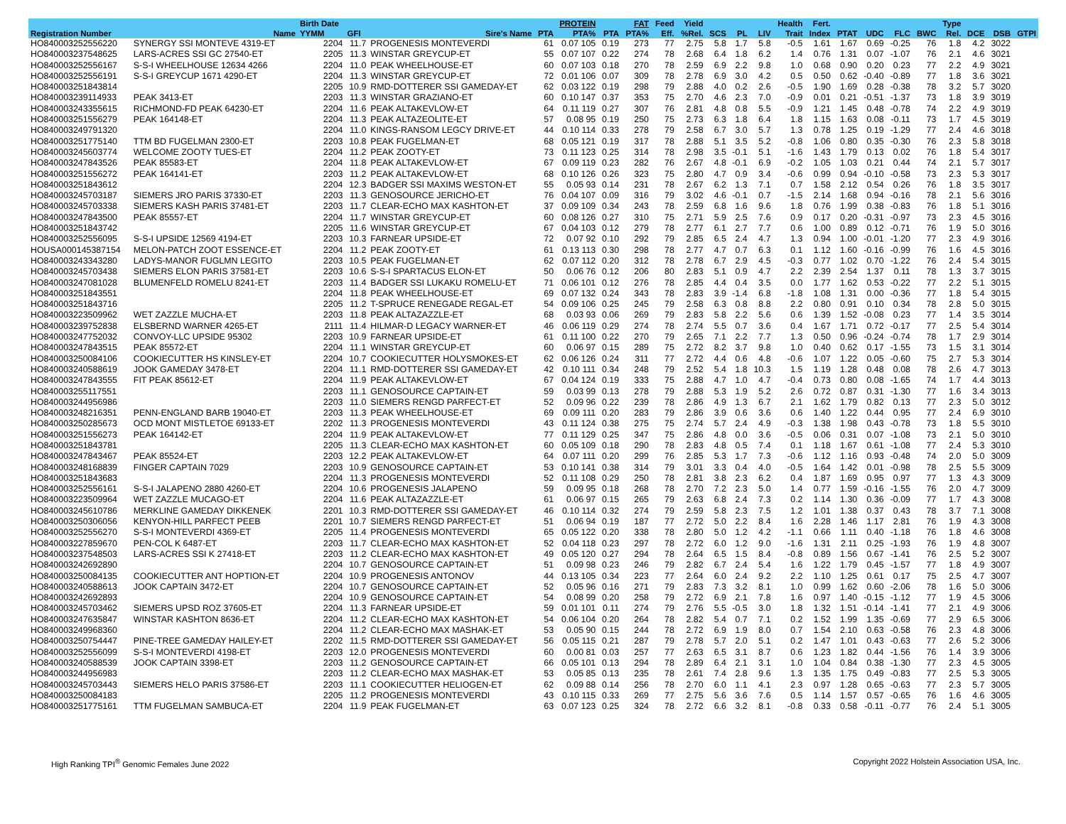| | | Birth Date | | | PROTEIN | | FAT | | Feed | Yield | | | | Health | Fert. | | | | | Type | | | |
| --- | --- | --- | --- | --- | --- | --- | --- | --- | --- | --- | --- | --- | --- | --- | --- | --- | --- | --- | --- | --- | --- | --- | --- |
| Registration Number | Name | YYMM | GFI | Sire's Name | PTA | PTA% | PTA | PTA% | Eff. | %Rel. | SCS | PL | LIV | Trait | Index | PTAT | UDC | FLC | BWC | Rel. | DCE | DSB | GTPI |
| HO840003252556220 | SYNERGY SSI MONTEVE 4319-ET | 2204 | 11.7 | PROGENESIS MONTEVERDI | 61 | 0.07 105 | 0.19 | 273 | 77 | 2.75 | 5.8 | 1.7 | 5.8 | -0.5 | 1.61 | 1.67 | 0.69 | -0.25 | 76 | 1.8 | 4.2 | 3022 | |
| HO840003237548625 | LARS-ACRES SSI GC 27540-ET | 2205 | 11.3 | WINSTAR GREYCUP-ET | 55 | 0.07 107 | 0.22 | 274 | 78 | 2.68 | 6.4 | 1.8 | 6.2 | 1.4 | 0.76 | 1.31 | 0.07 | -1.07 | 76 | 2.1 | 4.6 | 3021 | |
| HO840003252556167 | S-S-I WHEELHOUSE 12634 4266 | 2204 | 11.0 | PEAK WHEELHOUSE-ET | 60 | 0.07 103 | 0.18 | 270 | 78 | 2.59 | 6.9 | 2.2 | 9.8 | 1.0 | 0.68 | 0.90 | 0.20 | 0.23 | 77 | 2.2 | 4.9 | 3021 | |
| HO840003252556191 | S-S-I GREYCUP 1671 4290-ET | 2204 | 11.3 | WINSTAR GREYCUP-ET | 72 | 0.01 106 | 0.07 | 309 | 78 | 2.78 | 6.9 | 3.0 | 4.2 | 0.5 | 0.50 | 0.62 | -0.40 | -0.89 | 77 | 1.8 | 3.6 | 3021 | |
| HO840003251843814 | | 2205 | 10.9 | RMD-DOTTERER SSI GAMEDAY-ET | 62 | 0.03 122 | 0.19 | 298 | 79 | 2.88 | 4.0 | 0.2 | 2.6 | -0.5 | 1.90 | 1.69 | 0.28 | -0.38 | 78 | 3.2 | 5.7 | 3020 | |
| HO840003239114933 | PEAK 3413-ET | 2203 | 11.3 | WINSTAR GRAZIANO-ET | 60 | 0.10 147 | 0.37 | 353 | 75 | 2.70 | 4.6 | 2.3 | 7.0 | -0.9 | 0.01 | 0.21 | -0.51 | -1.37 | 73 | 1.8 | 3.9 | 3019 | |
| HO840003243355615 | RICHMOND-FD PEAK 64230-ET | 2204 | 11.6 | PEAK ALTAKEVLOW-ET | 64 | 0.11 119 | 0.27 | 307 | 76 | 2.81 | 4.8 | 0.8 | 5.5 | -0.9 | 1.21 | 1.45 | 0.48 | -0.78 | 74 | 2.2 | 4.9 | 3019 | |
| HO840003251556279 | PEAK 164148-ET | 2204 | 11.3 | PEAK ALTAZEOLITE-ET | 57 | 0.08 95 | 0.19 | 250 | 75 | 2.73 | 6.3 | 1.8 | 6.4 | 1.8 | 1.15 | 1.63 | 0.08 | -0.11 | 73 | 1.7 | 4.5 | 3019 | |
| HO840003249791320 | | 2204 | 11.0 | KINGS-RANSOM LEGCY DRIVE-ET | 44 | 0.10 114 | 0.33 | 278 | 79 | 2.58 | 6.7 | 3.0 | 5.7 | 1.3 | 0.78 | 1.25 | 0.19 | -1.29 | 77 | 2.4 | 4.6 | 3018 | |
| HO840003251775140 | TTM BD FUGELMAN 2300-ET | 2203 | 10.8 | PEAK FUGELMAN-ET | 68 | 0.05 121 | 0.19 | 317 | 78 | 2.88 | 5.1 | 3.5 | 5.2 | -0.8 | 1.06 | 0.80 | 0.35 | -0.30 | 76 | 2.3 | 5.8 | 3018 | |
| HO840003245603774 | WELCOME ZOOTY TUES-ET | 2204 | 11.2 | PEAK ZOOTY-ET | 73 | 0.11 123 | 0.25 | 314 | 78 | 2.98 | 3.5 | -0.1 | 5.1 | -1.6 | 1.43 | 1.79 | 0.13 | 0.02 | 76 | 1.8 | 5.4 | 3017 | |
| HO840003247843526 | PEAK 85583-ET | 2204 | 11.8 | PEAK ALTAKEVLOW-ET | 67 | 0.09 119 | 0.23 | 282 | 76 | 2.67 | 4.8 | -0.1 | 6.9 | -0.2 | 1.05 | 1.03 | 0.21 | 0.44 | 74 | 2.1 | 5.7 | 3017 | |
| HO840003251556272 | PEAK 164141-ET | 2203 | 11.2 | PEAK ALTAKEVLOW-ET | 68 | 0.10 126 | 0.26 | 323 | 75 | 2.80 | 4.7 | 0.9 | 3.4 | -0.6 | 0.99 | 0.94 | -0.10 | -0.58 | 73 | 2.3 | 5.3 | 3017 | |
| HO840003251843612 | | 2204 | 12.3 | BADGER SSI MAXIMS WESTON-ET | 55 | 0.05 93 | 0.14 | 231 | 78 | 2.67 | 6.2 | 1.3 | 7.1 | 0.7 | 1.58 | 2.12 | 0.54 | 0.26 | 76 | 1.8 | 3.5 | 3017 | |
| HO840003245703187 | SIEMERS JRO PARIS 37330-ET | 2203 | 11.3 | GENOSOURCE JERICHO-ET | 76 | 0.04 107 | 0.09 | 316 | 79 | 3.02 | 4.6 | -0.1 | 0.7 | -1.5 | 2.14 | 1.68 | 0.94 | -0.16 | 78 | 2.1 | 5.6 | 3016 | |
| HO840003245703338 | SIEMERS KASH PARIS 37481-ET | 2203 | 11.7 | CLEAR-ECHO MAX KASHTON-ET | 37 | 0.09 109 | 0.34 | 243 | 78 | 2.59 | 6.8 | 1.6 | 9.6 | 1.8 | 0.76 | 1.99 | 0.38 | -0.83 | 76 | 1.8 | 5.1 | 3016 | |
| HO840003247843500 | PEAK 85557-ET | 2204 | 11.7 | WINSTAR GREYCUP-ET | 60 | 0.08 126 | 0.27 | 310 | 75 | 2.71 | 5.9 | 2.5 | 7.6 | 0.9 | 0.17 | 0.20 | -0.31 | -0.97 | 73 | 2.3 | 4.5 | 3016 | |
| HO840003251843742 | | 2205 | 11.6 | WINSTAR GREYCUP-ET | 67 | 0.04 103 | 0.12 | 279 | 78 | 2.77 | 6.1 | 2.7 | 7.7 | 0.6 | 1.00 | 0.89 | 0.12 | -0.71 | 76 | 1.9 | 5.0 | 3016 | |
| HO840003252556095 | S-S-I UPSIDE 12569 4194-ET | 2203 | 10.3 | FARNEAR UPSIDE-ET | 72 | 0.07 92 | 0.10 | 292 | 79 | 2.85 | 6.5 | 2.4 | 4.7 | 1.3 | 0.94 | 1.00 | -0.01 | -1.20 | 77 | 2.3 | 4.9 | 3016 | |
| HOUSA000145387154 | MELON-PATCH ZOOT ESSENCE-ET | 2204 | 11.2 | PEAK ZOOTY-ET | 61 | 0.13 113 | 0.30 | 298 | 78 | 2.77 | 4.7 | 0.7 | 6.3 | 0.1 | 1.12 | 1.60 | -0.16 | -0.99 | 76 | 1.6 | 4.5 | 3016 | |
| HO840003243343280 | LADYS-MANOR FUGLMN LEGITO | 2203 | 10.5 | PEAK FUGELMAN-ET | 62 | 0.07 112 | 0.20 | 312 | 78 | 2.78 | 6.7 | 2.9 | 4.5 | -0.3 | 0.77 | 1.02 | 0.70 | -1.22 | 76 | 2.4 | 5.4 | 3015 | |
| HO840003245703438 | SIEMERS ELON PARIS 37581-ET | 2203 | 10.6 | S-S-I SPARTACUS ELON-ET | 50 | 0.06 76 | 0.12 | 206 | 80 | 2.83 | 5.1 | 0.9 | 4.7 | 2.2 | 2.39 | 2.54 | 1.37 | 0.11 | 78 | 1.3 | 3.7 | 3015 | |
| HO840003247081028 | BLUMENFELD ROMELU 8241-ET | 2203 | 11.4 | BADGER SSI LUKAKU ROMELU-ET | 71 | 0.06 101 | 0.12 | 276 | 78 | 2.85 | 4.4 | 0.4 | 3.5 | 0.0 | 1.77 | 1.62 | 0.53 | -0.22 | 77 | 2.2 | 5.1 | 3015 | |
| HO840003251843551 | | 2204 | 11.8 | PEAK WHEELHOUSE-ET | 69 | 0.07 132 | 0.24 | 343 | 78 | 2.83 | 3.9 | -1.4 | 6.8 | -1.8 | 1.08 | 1.31 | 0.00 | -0.36 | 77 | 1.8 | 5.4 | 3015 | |
| HO840003251843716 | | 2205 | 11.2 | T-SPRUCE RENEGADE REGAL-ET | 54 | 0.09 106 | 0.25 | 245 | 79 | 2.58 | 6.3 | 0.8 | 8.8 | 2.2 | 0.80 | 0.91 | 0.10 | 0.34 | 78 | 2.8 | 5.0 | 3015 | |
| HO840003223509962 | WET ZAZZLE MUCHA-ET | 2203 | 11.8 | PEAK ALTAZAZZLE-ET | 68 | 0.03 93 | 0.06 | 269 | 79 | 2.83 | 5.8 | 2.2 | 5.6 | 0.6 | 1.39 | 1.52 | -0.08 | 0.23 | 77 | 1.4 | 3.5 | 3014 | |
| HO840003239752838 | ELSBERND WARNER 4265-ET | 2111 | 11.4 | HILMAR-D LEGACY WARNER-ET | 46 | 0.06 119 | 0.29 | 274 | 78 | 2.74 | 5.5 | 0.7 | 3.6 | 0.4 | 1.67 | 1.71 | 0.72 | -0.17 | 77 | 2.5 | 5.4 | 3014 | |
| HO840003247752032 | CONVOY-LLC UPSIDE 95302 | 2203 | 10.9 | FARNEAR UPSIDE-ET | 61 | 0.11 100 | 0.22 | 270 | 79 | 2.65 | 7.1 | 2.2 | 7.7 | 1.3 | 0.50 | 0.96 | -0.24 | -0.74 | 78 | 1.7 | 2.9 | 3014 | |
| HO840003247843515 | PEAK 85572-ET | 2204 | 11.1 | WINSTAR GREYCUP-ET | 60 | 0.06 97 | 0.15 | 289 | 75 | 2.72 | 8.2 | 3.7 | 9.8 | 1.0 | 0.40 | 0.62 | 0.17 | -1.55 | 73 | 1.5 | 3.1 | 3014 | |
| HO840003250084106 | COOKIECUTTER HS KINSLEY-ET | 2204 | 10.7 | COOKIECUTTER HOLYSMOKES-ET | 62 | 0.06 126 | 0.24 | 311 | 77 | 2.72 | 4.4 | 0.6 | 4.8 | -0.6 | 1.07 | 1.22 | 0.05 | -0.60 | 75 | 2.7 | 5.3 | 3014 | |
| HO840003240588619 | JOOK GAMEDAY 3478-ET | 2204 | 11.1 | RMD-DOTTERER SSI GAMEDAY-ET | 42 | 0.10 111 | 0.34 | 248 | 79 | 2.52 | 5.4 | 1.8 | 10.3 | 1.5 | 1.19 | 1.28 | 0.48 | 0.08 | 78 | 2.6 | 4.7 | 3013 | |
| HO840003247843555 | FIT PEAK 85612-ET | 2204 | 11.9 | PEAK ALTAKEVLOW-ET | 67 | 0.04 124 | 0.19 | 333 | 75 | 2.88 | 4.7 | 1.0 | 4.7 | -0.4 | 0.73 | 0.80 | 0.08 | -1.65 | 74 | 1.7 | 4.4 | 3013 | |
| HO840003255117551 | | 2203 | 11.1 | GENOSOURCE CAPTAIN-ET | 59 | 0.03 99 | 0.13 | 278 | 79 | 2.88 | 5.3 | 1.9 | 5.2 | 2.6 | 0.72 | 0.87 | 0.31 | -1.30 | 77 | 1.6 | 3.4 | 3013 | |
| HO840003244956986 | | 2203 | 11.0 | SIEMERS RENGD PARFECT-ET | 52 | 0.09 96 | 0.22 | 239 | 78 | 2.86 | 4.9 | 1.3 | 6.7 | 2.1 | 1.62 | 1.79 | 0.82 | 0.13 | 77 | 2.3 | 5.0 | 3012 | |
| HO840003248216351 | PENN-ENGLAND BARB 19040-ET | 2203 | 11.3 | PEAK WHEELHOUSE-ET | 69 | 0.09 111 | 0.20 | 283 | 79 | 2.86 | 3.9 | 0.6 | 3.6 | 0.6 | 1.40 | 1.22 | 0.44 | 0.95 | 77 | 2.4 | 6.9 | 3010 | |
| HO840003250285673 | OCD MONT MISTLETOE 69133-ET | 2202 | 11.3 | PROGENESIS MONTEVERDI | 43 | 0.11 124 | 0.38 | 275 | 75 | 2.74 | 5.7 | 2.4 | 4.9 | -0.3 | 1.38 | 1.98 | 0.43 | -0.78 | 73 | 1.8 | 5.5 | 3010 | |
| HO840003251556273 | PEAK 164142-ET | 2204 | 11.9 | PEAK ALTAKEVLOW-ET | 77 | 0.11 129 | 0.25 | 347 | 75 | 2.86 | 4.8 | 0.0 | 3.6 | -0.5 | 0.06 | 0.31 | 0.07 | -1.08 | 73 | 2.1 | 5.0 | 3010 | |
| HO840003251843781 | | 2205 | 11.3 | CLEAR-ECHO MAX KASHTON-ET | 60 | 0.05 109 | 0.18 | 290 | 78 | 2.83 | 4.8 | 0.5 | 7.4 | 0.1 | 1.18 | 1.67 | 0.61 | -1.08 | 77 | 2.4 | 5.3 | 3010 | |
| HO840003247843467 | PEAK 85524-ET | 2203 | 12.2 | PEAK ALTAKEVLOW-ET | 64 | 0.07 111 | 0.20 | 299 | 76 | 2.85 | 5.3 | 1.7 | 7.3 | -0.6 | 1.12 | 1.16 | 0.93 | -0.48 | 74 | 2.0 | 5.0 | 3009 | |
| HO840003248168839 | FINGER CAPTAIN 7029 | 2203 | 10.9 | GENOSOURCE CAPTAIN-ET | 53 | 0.10 141 | 0.38 | 314 | 79 | 3.01 | 3.3 | 0.4 | 4.0 | -0.5 | 1.64 | 1.42 | 0.01 | -0.98 | 78 | 2.5 | 5.5 | 3009 | |
| HO840003251843683 | | 2204 | 11.3 | PROGENESIS MONTEVERDI | 52 | 0.11 108 | 0.29 | 250 | 78 | 2.81 | 3.8 | 2.3 | 6.2 | 0.4 | 1.87 | 1.69 | 0.95 | 0.97 | 77 | 1.3 | 4.3 | 3009 | |
| HO840003252556161 | S-S-I JALAPENO 2880 4260-ET | 2204 | 10.6 | PROGENESIS JALAPENO | 59 | 0.09 95 | 0.18 | 268 | 78 | 2.70 | 7.2 | 2.3 | 5.0 | 1.4 | 0.77 | 1.59 | -0.16 | -1.55 | 76 | 2.0 | 4.7 | 3009 | |
| HO840003223509964 | WET ZAZZLE MUCAGO-ET | 2204 | 11.6 | PEAK ALTAZAZZLE-ET | 61 | 0.06 97 | 0.15 | 265 | 79 | 2.63 | 6.8 | 2.4 | 7.3 | 0.2 | 1.14 | 1.30 | 0.36 | -0.09 | 77 | 1.7 | 4.3 | 3008 | |
| HO840003245610786 | MERKLINE GAMEDAY DIKKENEK | 2201 | 10.3 | RMD-DOTTERER SSI GAMEDAY-ET | 46 | 0.10 114 | 0.32 | 274 | 79 | 2.59 | 5.8 | 2.3 | 7.5 | 1.2 | 1.01 | 1.38 | 0.37 | 0.43 | 78 | 3.7 | 7.1 | 3008 | |
| HO840003250306056 | KENYON-HILL PARFECT PEEB | 2201 | 10.7 | SIEMERS RENGD PARFECT-ET | 51 | 0.06 94 | 0.19 | 187 | 77 | 2.72 | 5.0 | 2.2 | 8.4 | 1.6 | 2.28 | 1.46 | 1.17 | 2.81 | 76 | 1.9 | 4.3 | 3008 | |
| HO840003252556270 | S-S-I MONTEVERDI 4369-ET | 2205 | 11.4 | PROGENESIS MONTEVERDI | 65 | 0.05 122 | 0.20 | 338 | 78 | 2.80 | 5.0 | 1.2 | 4.2 | -1.1 | 0.66 | 1.11 | 0.40 | -1.18 | 76 | 1.8 | 4.6 | 3008 | |
| HO840003227859670 | PEN-COL K 6487-ET | 2203 | 11.7 | CLEAR-ECHO MAX KASHTON-ET | 52 | 0.04 118 | 0.23 | 297 | 78 | 2.72 | 6.0 | 1.2 | 9.0 | -1.6 | 1.31 | 2.11 | 0.25 | -1.93 | 76 | 1.9 | 4.8 | 3007 | |
| HO840003237548503 | LARS-ACRES SSI K 27418-ET | 2203 | 11.2 | CLEAR-ECHO MAX KASHTON-ET | 49 | 0.05 120 | 0.27 | 294 | 78 | 2.64 | 6.5 | 1.5 | 8.4 | -0.8 | 0.89 | 1.56 | 0.67 | -1.41 | 76 | 2.5 | 5.2 | 3007 | |
| HO840003242692890 | | 2204 | 10.7 | GENOSOURCE CAPTAIN-ET | 51 | 0.09 98 | 0.23 | 246 | 79 | 2.82 | 6.7 | 2.4 | 5.4 | 1.6 | 1.22 | 1.79 | 0.45 | -1.57 | 77 | 1.8 | 4.9 | 3007 | |
| HO840003250084135 | COOKIECUTTER ANT HOPTION-ET | 2204 | 10.9 | PROGENESIS ANTONOV | 44 | 0.13 105 | 0.34 | 223 | 77 | 2.64 | 6.0 | 2.4 | 9.2 | 2.2 | 1.10 | 1.25 | 0.61 | 0.17 | 75 | 2.5 | 4.7 | 3007 | |
| HO840003240588613 | JOOK CAPTAIN 3472-ET | 2204 | 10.7 | GENOSOURCE CAPTAIN-ET | 52 | 0.05 96 | 0.16 | 271 | 79 | 2.83 | 7.3 | 3.2 | 8.1 | 1.0 | 0.99 | 1.62 | 0.60 | -2.06 | 78 | 1.6 | 5.0 | 3006 | |
| HO840003242692893 | | 2204 | 10.9 | GENOSOURCE CAPTAIN-ET | 54 | 0.08 99 | 0.20 | 258 | 79 | 2.72 | 6.9 | 2.1 | 7.8 | 1.6 | 0.97 | 1.40 | -0.15 | -1.12 | 77 | 1.9 | 4.5 | 3006 | |
| HO840003245703462 | SIEMERS UPSD ROZ 37605-ET | 2204 | 11.3 | FARNEAR UPSIDE-ET | 59 | 0.01 101 | 0.11 | 274 | 79 | 2.76 | 5.5 | -0.5 | 3.0 | 1.8 | 1.32 | 1.51 | -0.14 | -1.41 | 77 | 2.1 | 4.9 | 3006 | |
| HO840003247635847 | WINSTAR KASHTON 8636-ET | 2204 | 11.2 | CLEAR-ECHO MAX KASHTON-ET | 54 | 0.06 104 | 0.20 | 264 | 78 | 2.82 | 5.4 | 0.7 | 7.1 | 0.2 | 1.52 | 1.99 | 1.35 | -0.69 | 77 | 2.9 | 6.5 | 3006 | |
| HO840003249968360 | | 2204 | 11.2 | CLEAR-ECHO MAX MASHAK-ET | 53 | 0.05 90 | 0.15 | 244 | 78 | 2.72 | 6.9 | 1.9 | 8.0 | 0.7 | 1.54 | 2.10 | 0.63 | -0.58 | 76 | 2.3 | 4.8 | 3006 | |
| HO840003250754447 | PINE-TREE GAMEDAY HAILEY-ET | 2202 | 11.5 | RMD-DOTTERER SSI GAMEDAY-ET | 56 | 0.05 115 | 0.21 | 287 | 79 | 2.78 | 5.7 | 2.0 | 5.1 | 0.2 | 1.47 | 1.01 | 0.43 | -0.63 | 77 | 2.6 | 5.2 | 3006 | |
| HO840003252556099 | S-S-I MONTEVERDI 4198-ET | 2203 | 12.0 | PROGENESIS MONTEVERDI | 60 | 0.00 81 | 0.03 | 257 | 77 | 2.63 | 6.5 | 3.1 | 8.7 | 0.6 | 1.23 | 1.82 | 0.44 | -1.56 | 76 | 1.4 | 3.9 | 3006 | |
| HO840003240588539 | JOOK CAPTAIN 3398-ET | 2203 | 11.2 | GENOSOURCE CAPTAIN-ET | 66 | 0.05 101 | 0.13 | 294 | 78 | 2.89 | 6.4 | 2.1 | 3.1 | 1.0 | 1.04 | 0.84 | 0.38 | -1.30 | 77 | 2.3 | 4.5 | 3005 | |
| HO840003244956983 | | 2203 | 11.2 | CLEAR-ECHO MAX MASHAK-ET | 53 | 0.05 85 | 0.13 | 235 | 78 | 2.61 | 7.4 | 2.8 | 9.6 | 1.3 | 1.35 | 1.75 | 0.49 | -0.83 | 77 | 2.5 | 5.3 | 3005 | |
| HO840003245703443 | SIEMERS HELO PARIS 37586-ET | 2203 | 11.1 | COOKIECUTTER HELIOGEN-ET | 62 | 0.09 88 | 0.14 | 256 | 78 | 2.70 | 6.0 | 1.1 | 4.1 | 2.3 | 0.97 | 1.28 | 0.65 | -0.63 | 77 | 2.3 | 5.7 | 3005 | |
| HO840003250084183 | | 2205 | 11.2 | PROGENESIS MONTEVERDI | 43 | 0.10 115 | 0.33 | 269 | 77 | 2.75 | 5.6 | 3.6 | 7.6 | 0.5 | 1.14 | 1.57 | 0.57 | -0.65 | 76 | 1.6 | 4.6 | 3005 | |
| HO840003251775161 | TTM FUGELMAN SAMBUCA-ET | 2204 | 11.9 | PEAK FUGELMAN-ET | 63 | 0.07 123 | 0.25 | 324 | 78 | 2.72 | 6.6 | 3.2 | 8.1 | -0.8 | 0.33 | 0.58 | -0.11 | -0.77 | 76 | 2.4 | 5.1 | 3005 | |
High Ranking TPI<sup>®</sup> Genomic Females June 2022 Copyright 2022 Holstein Association USA, Inc.